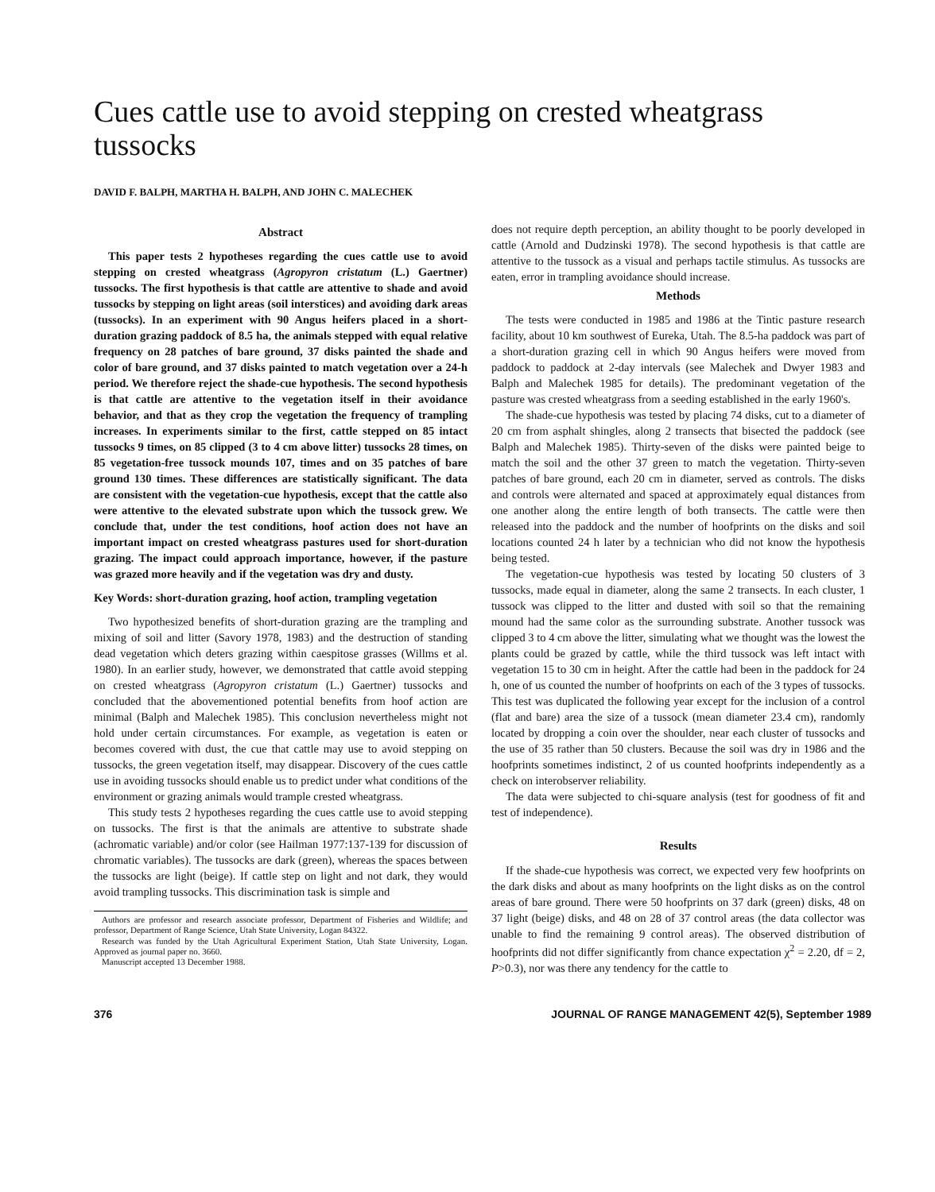Cues cattle use to avoid stepping on crested wheatgrass tussocks
DAVID F. BALPH, MARTHA H. BALPH, AND JOHN C. MALECHEK
Abstract
This paper tests 2 hypotheses regarding the cues cattle use to avoid stepping on crested wheatgrass (Agropyron cristatum (L.) Gaertner) tussocks. The first hypothesis is that cattle are attentive to shade and avoid tussocks by stepping on light areas (soil interstices) and avoiding dark areas (tussocks). In an experiment with 90 Angus heifers placed in a short-duration grazing paddock of 8.5 ha, the animals stepped with equal relative frequency on 28 patches of bare ground, 37 disks painted the shade and color of bare ground, and 37 disks painted to match vegetation over a 24-h period. We therefore reject the shade-cue hypothesis. The second hypothesis is that cattle are attentive to the vegetation itself in their avoidance behavior, and that as they crop the vegetation the frequency of trampling increases. In experiments similar to the first, cattle stepped on 85 intact tussocks 9 times, on 85 clipped (3 to 4 cm above litter) tussocks 28 times, on 85 vegetation-free tussock mounds 107, times and on 35 patches of bare ground 130 times. These differences are statistically significant. The data are consistent with the vegetation-cue hypothesis, except that the cattle also were attentive to the elevated substrate upon which the tussock grew. We conclude that, under the test conditions, hoof action does not have an important impact on crested wheatgrass pastures used for short-duration grazing. The impact could approach importance, however, if the pasture was grazed more heavily and if the vegetation was dry and dusty.
Key Words: short-duration grazing, hoof action, trampling vegetation
Two hypothesized benefits of short-duration grazing are the trampling and mixing of soil and litter (Savory 1978, 1983) and the destruction of standing dead vegetation which deters grazing within caespitose grasses (Willms et al. 1980). In an earlier study, however, we demonstrated that cattle avoid stepping on crested wheatgrass (Agropyron cristatum (L.) Gaertner) tussocks and concluded that the abovementioned potential benefits from hoof action are minimal (Balph and Malechek 1985). This conclusion nevertheless might not hold under certain circumstances. For example, as vegetation is eaten or becomes covered with dust, the cue that cattle may use to avoid stepping on tussocks, the green vegetation itself, may disappear. Discovery of the cues cattle use in avoiding tussocks should enable us to predict under what conditions of the environment or grazing animals would trample crested wheatgrass.
This study tests 2 hypotheses regarding the cues cattle use to avoid stepping on tussocks. The first is that the animals are attentive to substrate shade (achromatic variable) and/or color (see Hailman 1977:137-139 for discussion of chromatic variables). The tussocks are dark (green), whereas the spaces between the tussocks are light (beige). If cattle step on light and not dark, they would avoid trampling tussocks. This discrimination task is simple and
Authors are professor and research associate professor, Department of Fisheries and Wildlife; and professor, Department of Range Science, Utah State University, Logan 84322.
Research was funded by the Utah Agricultural Experiment Station, Utah State University, Logan. Approved as journal paper no. 3660.
Manuscript accepted 13 December 1988.
does not require depth perception, an ability thought to be poorly developed in cattle (Arnold and Dudzinski 1978). The second hypothesis is that cattle are attentive to the tussock as a visual and perhaps tactile stimulus. As tussocks are eaten, error in trampling avoidance should increase.
Methods
The tests were conducted in 1985 and 1986 at the Tintic pasture research facility, about 10 km southwest of Eureka, Utah. The 8.5-ha paddock was part of a short-duration grazing cell in which 90 Angus heifers were moved from paddock to paddock at 2-day intervals (see Malechek and Dwyer 1983 and Balph and Malechek 1985 for details). The predominant vegetation of the pasture was crested wheatgrass from a seeding established in the early 1960's.
The shade-cue hypothesis was tested by placing 74 disks, cut to a diameter of 20 cm from asphalt shingles, along 2 transects that bisected the paddock (see Balph and Malechek 1985). Thirty-seven of the disks were painted beige to match the soil and the other 37 green to match the vegetation. Thirty-seven patches of bare ground, each 20 cm in diameter, served as controls. The disks and controls were alternated and spaced at approximately equal distances from one another along the entire length of both transects. The cattle were then released into the paddock and the number of hoofprints on the disks and soil locations counted 24 h later by a technician who did not know the hypothesis being tested.
The vegetation-cue hypothesis was tested by locating 50 clusters of 3 tussocks, made equal in diameter, along the same 2 transects. In each cluster, 1 tussock was clipped to the litter and dusted with soil so that the remaining mound had the same color as the surrounding substrate. Another tussock was clipped 3 to 4 cm above the litter, simulating what we thought was the lowest the plants could be grazed by cattle, while the third tussock was left intact with vegetation 15 to 30 cm in height. After the cattle had been in the paddock for 24 h, one of us counted the number of hoofprints on each of the 3 types of tussocks. This test was duplicated the following year except for the inclusion of a control (flat and bare) area the size of a tussock (mean diameter 23.4 cm), randomly located by dropping a coin over the shoulder, near each cluster of tussocks and the use of 35 rather than 50 clusters. Because the soil was dry in 1986 and the hoofprints sometimes indistinct, 2 of us counted hoofprints independently as a check on interobserver reliability.
The data were subjected to chi-square analysis (test for goodness of fit and test of independence).
Results
If the shade-cue hypothesis was correct, we expected very few hoofprints on the dark disks and about as many hoofprints on the light disks as on the control areas of bare ground. There were 50 hoofprints on 37 dark (green) disks, 48 on 37 light (beige) disks, and 48 on 28 of 37 control areas (the data collector was unable to find the remaining 9 control areas). The observed distribution of hoofprints did not differ significantly from chance expectation χ<sup>2</sup> = 2.20, df = 2, P>0.3), nor was there any tendency for the cattle to
376 JOURNAL OF RANGE MANAGEMENT 42(5), September 1989